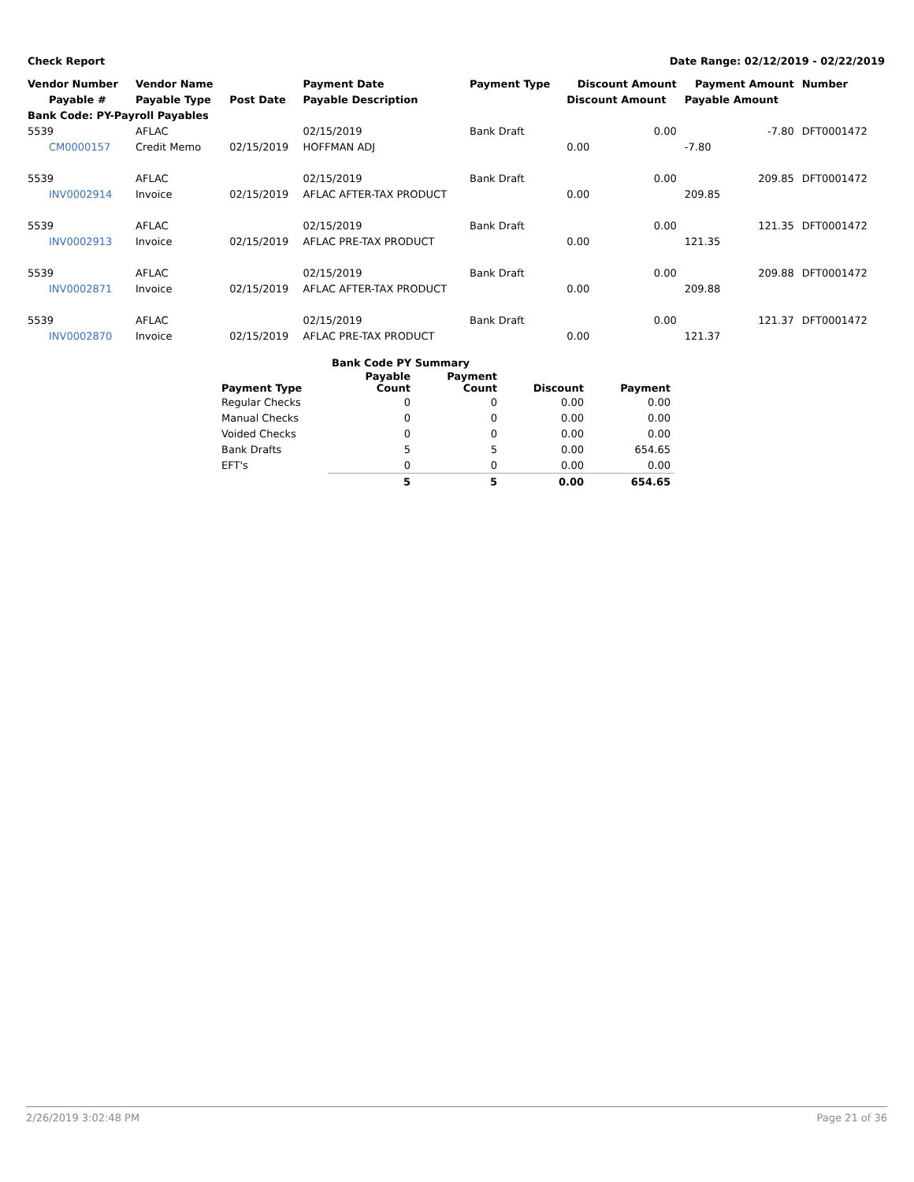Check Report Date Range: 02/12/2019 - 02/22/2019
| Vendor Number | Vendor Name | | Payment Date | Payment Type | Discount Amount | Payment Amount | Number |
| --- | --- | --- | --- | --- | --- | --- | --- |
| Payable # | Payable Type | Post Date | Payable Description | | Discount Amount | Payable Amount | |
| Bank Code: PY-Payroll Payables | | | | | | | |
| 5539 | AFLAC | | 02/15/2019 | Bank Draft | 0.00 | -7.80 | DFT0001472 |
| CM0000157 | Credit Memo | 02/15/2019 | HOFFMAN ADJ | | 0.00 | -7.80 | |
| 5539 | AFLAC | | 02/15/2019 | Bank Draft | 0.00 | 209.85 | DFT0001472 |
| INV0002914 | Invoice | 02/15/2019 | AFLAC AFTER-TAX PRODUCT | | 0.00 | 209.85 | |
| 5539 | AFLAC | | 02/15/2019 | Bank Draft | 0.00 | 121.35 | DFT0001472 |
| INV0002913 | Invoice | 02/15/2019 | AFLAC PRE-TAX PRODUCT | | 0.00 | 121.35 | |
| 5539 | AFLAC | | 02/15/2019 | Bank Draft | 0.00 | 209.88 | DFT0001472 |
| INV0002871 | Invoice | 02/15/2019 | AFLAC AFTER-TAX PRODUCT | | 0.00 | 209.88 | |
| 5539 | AFLAC | | 02/15/2019 | Bank Draft | 0.00 | 121.37 | DFT0001472 |
| INV0002870 | Invoice | 02/15/2019 | AFLAC PRE-TAX PRODUCT | | 0.00 | 121.37 | |
| | Bank Code PY Summary | | | |
| --- | --- | --- | --- | --- |
| Payment Type | Payable Count | Payment Count | Discount | Payment |
| Regular Checks | 0 | 0 | 0.00 | 0.00 |
| Manual Checks | 0 | 0 | 0.00 | 0.00 |
| Voided Checks | 0 | 0 | 0.00 | 0.00 |
| Bank Drafts | 5 | 5 | 0.00 | 654.65 |
| EFT's | 0 | 0 | 0.00 | 0.00 |
| | 5 | 5 | 0.00 | 654.65 |
2/26/2019 3:02:48 PM Page 21 of 36